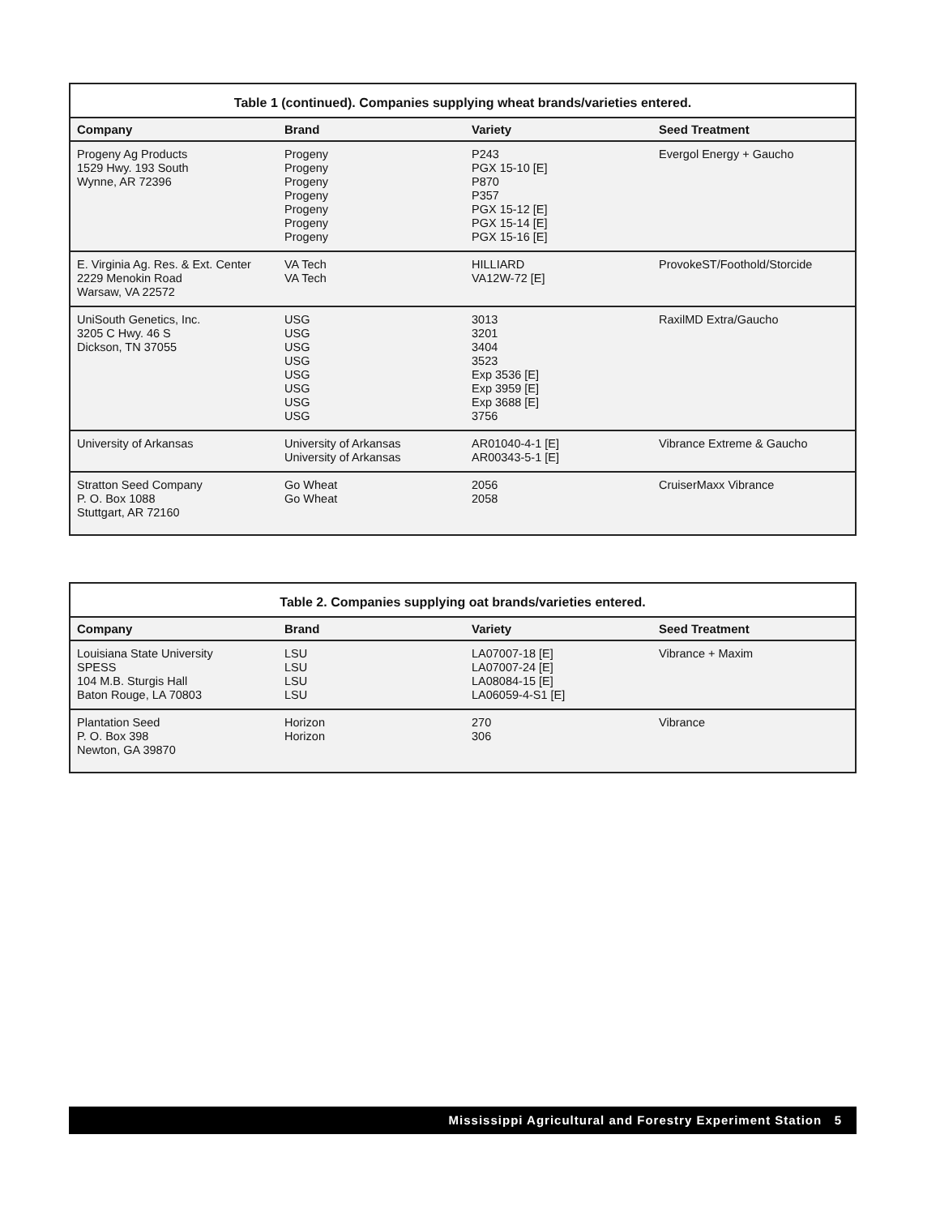| Table 1 (continued). Companies supplying wheat brands/varieties entered. | | | |
| --- | --- | --- | --- |
| Company | Brand | Variety | Seed Treatment |
| Progeny Ag Products 1529 Hwy. 193 South Wynne, AR 72396 | Progeny Progeny Progeny Progeny Progeny Progeny Progeny | P243 PGX 15-10 [E] P870 P357 PGX 15-12 [E] PGX 15-14 [E] PGX 15-16 [E] | Evergol Energy + Gaucho |
| E. Virginia Ag. Res. & Ext. Center 2229 Menokin Road Warsaw, VA 22572 | VA Tech VA Tech | HILLIARD VA12W-72 [E] | ProvokeST/Foothold/Storcide |
| UniSouth Genetics, Inc. 3205 C Hwy. 46 S Dickson, TN 37055 | USG USG USG USG USG USG USG USG | 3013 3201 3404 3523 Exp 3536 [E] Exp 3959 [E] Exp 3688 [E] 3756 | RaxilMD Extra/Gaucho |
| University of Arkansas | University of Arkansas University of Arkansas | AR01040-4-1 [E] AR00343-5-1 [E] | Vibrance Extreme & Gaucho |
| Stratton Seed Company P. O. Box 1088 Stuttgart, AR 72160 | Go Wheat Go Wheat | 2056 2058 | CruiserMaxx Vibrance |
| Table 2. Companies supplying oat brands/varieties entered. | | | |
| --- | --- | --- | --- |
| Company | Brand | Variety | Seed Treatment |
| Louisiana State University SPESS 104 M.B. Sturgis Hall Baton Rouge, LA 70803 | LSU LSU LSU LSU | LA07007-18 [E] LA07007-24 [E] LA08084-15 [E] LA06059-4-S1 [E] | Vibrance + Maxim |
| Plantation Seed P. O. Box 398 Newton, GA 39870 | Horizon Horizon | 270 306 | Vibrance |
Mississippi Agricultural and Forestry Experiment Station 5